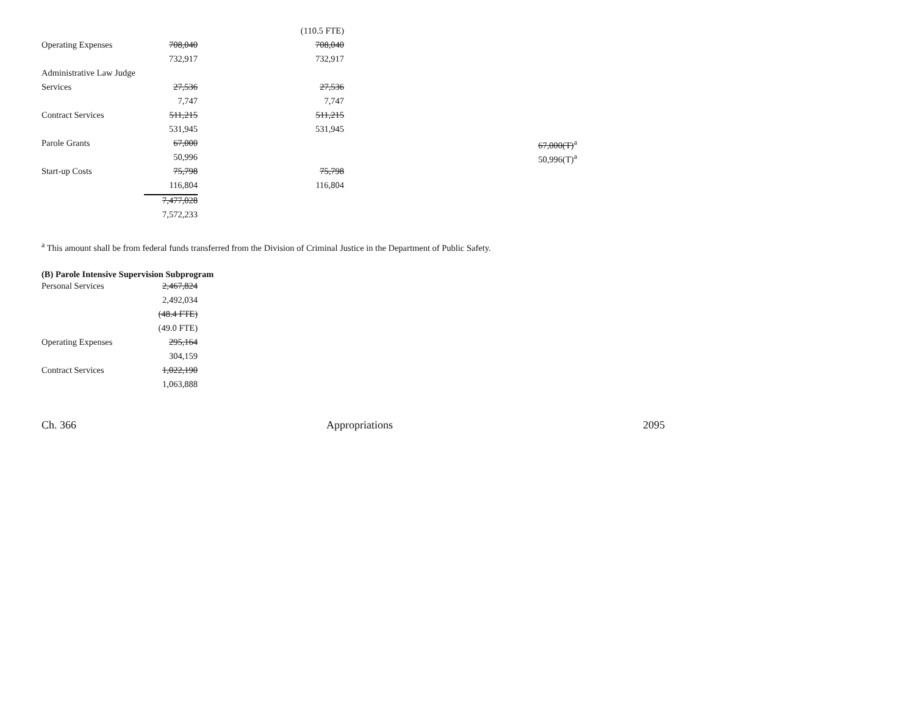| | | (110.5 FTE) | |
| Operating Expenses | 708,040 | 708,040 | |
| | 732,917 | 732,917 | |
| Administrative Law Judge | | | |
| Services | 27,536 | 27,536 | |
| | 7,747 | 7,747 | |
| Contract Services | 511,215 | 511,215 | |
| | 531,945 | 531,945 | |
| Parole Grants | 67,000 | | 67,000(T)<sup>a</sup> |
| | 50,996 | | 50,996(T)<sup>a</sup> |
| Start-up Costs | 75,798 | 75,798 | |
| | 116,804 | 116,804 | |
| | 7,477,028 | | |
| | 7,572,233 | | |
<sup>a</sup> This amount shall be from federal funds transferred from the Division of Criminal Justice in the Department of Public Safety.
(B) Parole Intensive Supervision Subprogram
| Personal Services | 2,467,824 |
| | 2,492,034 |
| | (48.4 FTE) |
| | (49.0 FTE) |
| Operating Expenses | 295,164 |
| | 304,159 |
| Contract Services | 1,022,190 |
| | 1,063,888 |
Ch. 366 Appropriations 2095